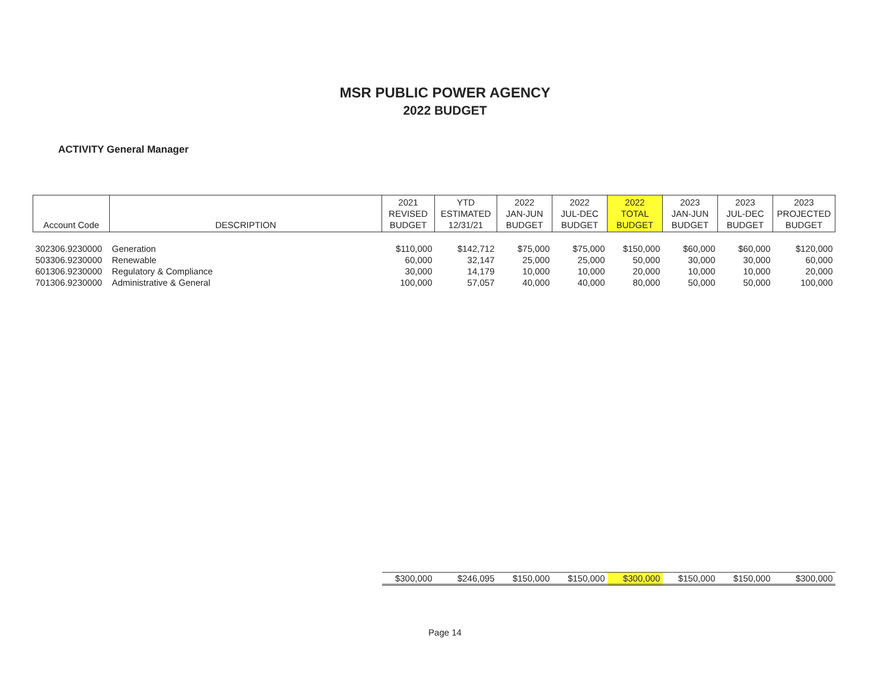MSR PUBLIC POWER AGENCY
2022 BUDGET
ACTIVITY General Manager
| Account Code | DESCRIPTION | 2021 REVISED BUDGET | YTD ESTIMATED 12/31/21 | 2022 JAN-JUN BUDGET | 2022 JUL-DEC BUDGET | 2022 TOTAL BUDGET | 2023 JAN-JUN BUDGET | 2023 JUL-DEC BUDGET | 2023 PROJECTED BUDGET |
| --- | --- | --- | --- | --- | --- | --- | --- | --- | --- |
| 302306.9230000 | Generation | $110,000 | $142,712 | $75,000 | $75,000 | $150,000 | $60,000 | $60,000 | $120,000 |
| 503306.9230000 | Renewable | 60,000 | 32,147 | 25,000 | 25,000 | 50,000 | 30,000 | 30,000 | 60,000 |
| 601306.9230000 | Regulatory & Compliance | 30,000 | 14,179 | 10,000 | 10,000 | 20,000 | 10,000 | 10,000 | 20,000 |
| 701306.9230000 | Administrative & General | 100,000 | 57,057 | 40,000 | 40,000 | 80,000 | 50,000 | 50,000 | 100,000 |
| | | $300,000 | $246,095 | $150,000 | $150,000 | $300,000 | $150,000 | $150,000 | $300,000 |
Page 14